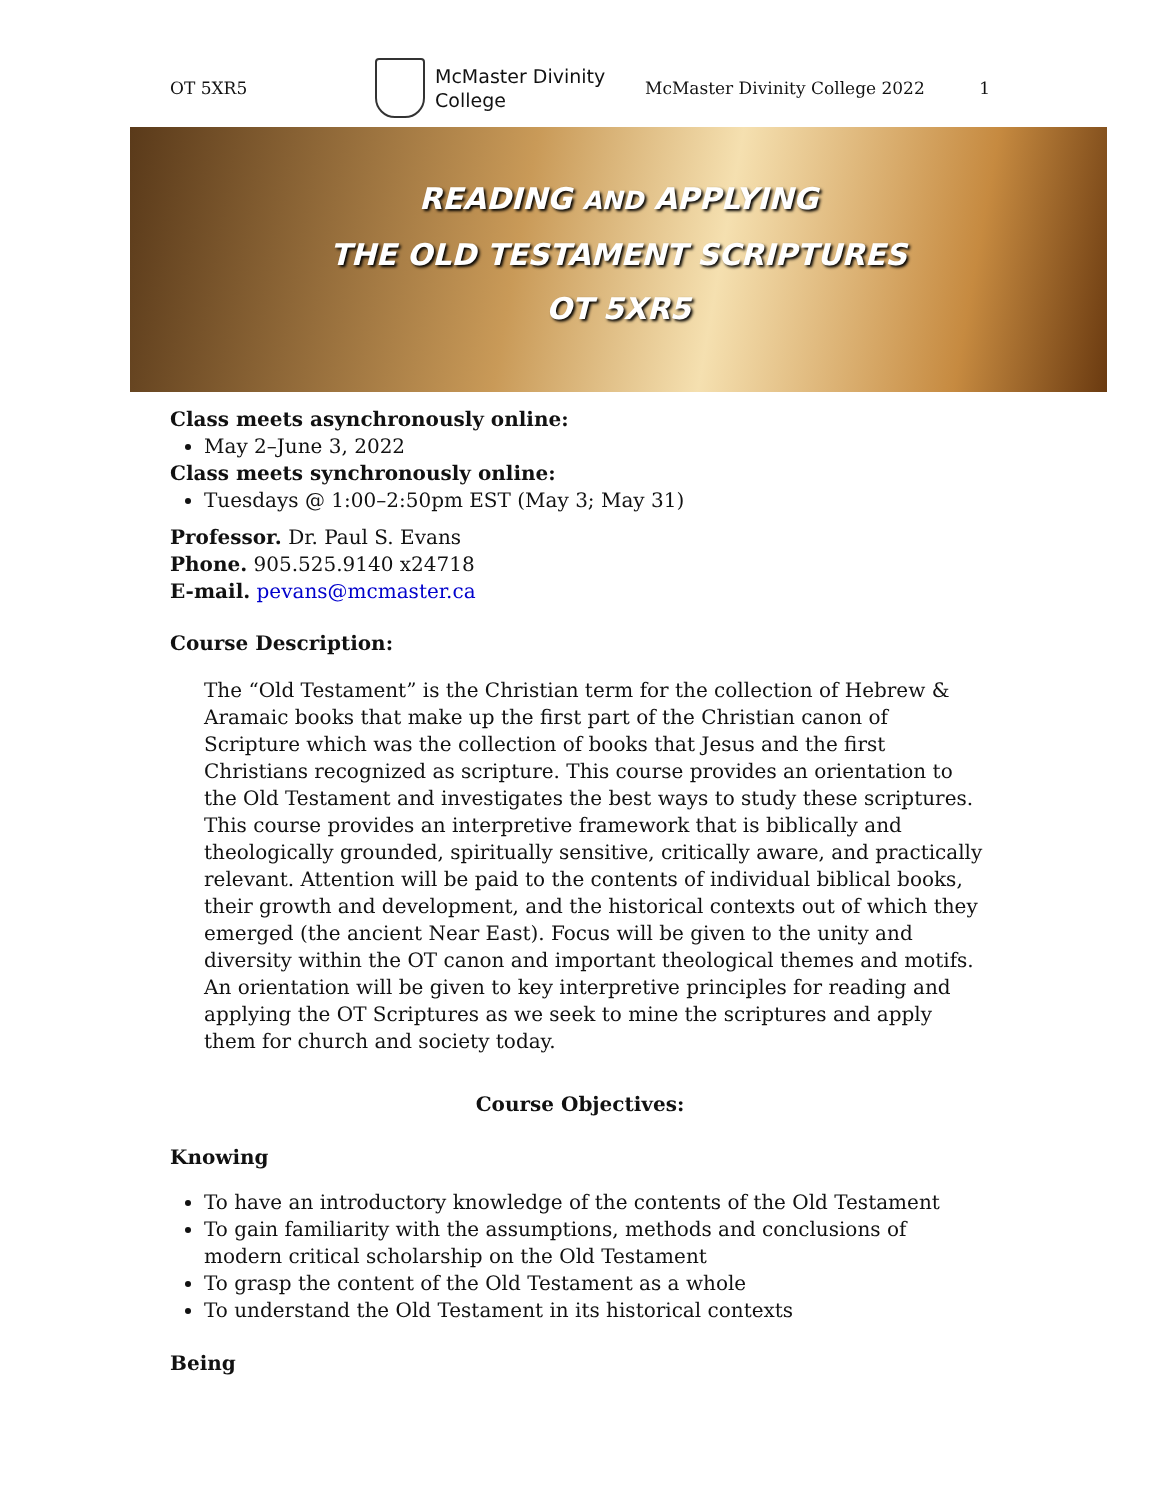OT 5XR5
McMaster Divinity
College
McMaster Divinity College 2022 1
READING AND APPLYING
THE OLD TESTAMENT SCRIPTURES
OT 5XR5
Class meets asynchronously online:
May 2–June 3, 2022
Class meets synchronously online:
Tuesdays @ 1:00–2:50pm EST (May 3; May 31)
Professor. Dr. Paul S. Evans
Phone. 905.525.9140 x24718
E-mail. pevans@mcmaster.ca
Course Description:
The “Old Testament” is the Christian term for the collection of Hebrew & Aramaic books that make up the first part of the Christian canon of Scripture which was the collection of books that Jesus and the first Christians recognized as scripture. This course provides an orientation to the Old Testament and investigates the best ways to study these scriptures. This course provides an interpretive framework that is biblically and theologically grounded, spiritually sensitive, critically aware, and practically relevant. Attention will be paid to the contents of individual biblical books, their growth and development, and the historical contexts out of which they emerged (the ancient Near East). Focus will be given to the unity and diversity within the OT canon and important theological themes and motifs. An orientation will be given to key interpretive principles for reading and applying the OT Scriptures as we seek to mine the scriptures and apply them for church and society today.
Course Objectives:
Knowing
To have an introductory knowledge of the contents of the Old Testament
To gain familiarity with the assumptions, methods and conclusions of modern critical scholarship on the Old Testament
To grasp the content of the Old Testament as a whole
To understand the Old Testament in its historical contexts
Being